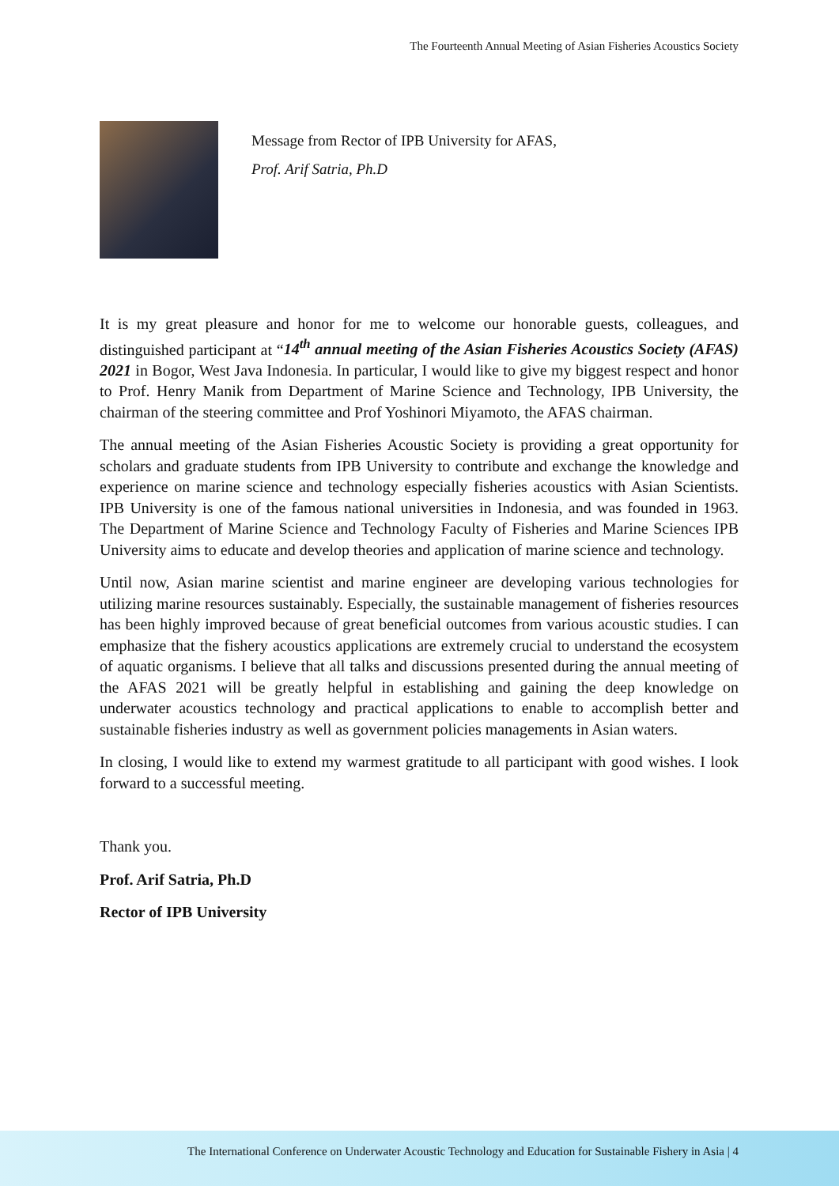The Fourteenth Annual Meeting of Asian Fisheries Acoustics Society
Message from Rector of IPB University for AFAS,
Prof. Arif Satria, Ph.D
It is my great pleasure and honor for me to welcome our honorable guests, colleagues, and distinguished participant at “14<sup>th</sup> annual meeting of the Asian Fisheries Acoustics Society (AFAS) 2021 in Bogor, West Java Indonesia. In particular, I would like to give my biggest respect and honor to Prof. Henry Manik from Department of Marine Science and Technology, IPB University, the chairman of the steering committee and Prof Yoshinori Miyamoto, the AFAS chairman.
The annual meeting of the Asian Fisheries Acoustic Society is providing a great opportunity for scholars and graduate students from IPB University to contribute and exchange the knowledge and experience on marine science and technology especially fisheries acoustics with Asian Scientists. IPB University is one of the famous national universities in Indonesia, and was founded in 1963. The Department of Marine Science and Technology Faculty of Fisheries and Marine Sciences IPB University aims to educate and develop theories and application of marine science and technology.
Until now, Asian marine scientist and marine engineer are developing various technologies for utilizing marine resources sustainably. Especially, the sustainable management of fisheries resources has been highly improved because of great beneficial outcomes from various acoustic studies. I can emphasize that the fishery acoustics applications are extremely crucial to understand the ecosystem of aquatic organisms. I believe that all talks and discussions presented during the annual meeting of the AFAS 2021 will be greatly helpful in establishing and gaining the deep knowledge on underwater acoustics technology and practical applications to enable to accomplish better and sustainable fisheries industry as well as government policies managements in Asian waters.
In closing, I would like to extend my warmest gratitude to all participant with good wishes. I look forward to a successful meeting.
Thank you.
Prof. Arif Satria, Ph.D
Rector of IPB University
The International Conference on Underwater Acoustic Technology and Education for Sustainable Fishery in Asia | 4